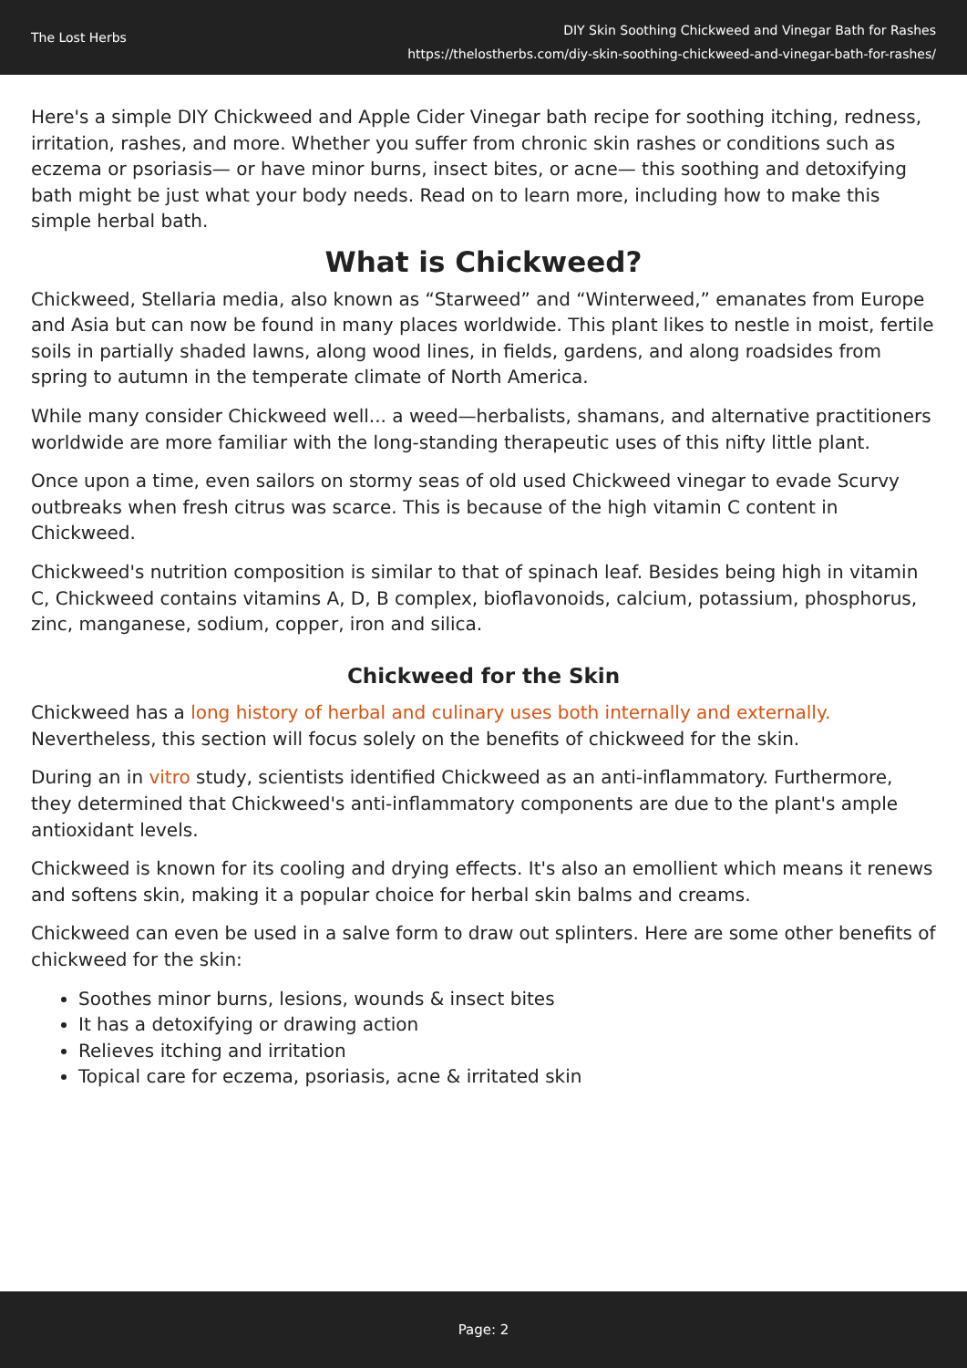The Lost Herbs
DIY Skin Soothing Chickweed and Vinegar Bath for Rashes
https://thelostherbs.com/diy-skin-soothing-chickweed-and-vinegar-bath-for-rashes/
Here's a simple DIY Chickweed and Apple Cider Vinegar bath recipe for soothing itching, redness, irritation, rashes, and more. Whether you suffer from chronic skin rashes or conditions such as eczema or psoriasis— or have minor burns, insect bites, or acne— this soothing and detoxifying bath might be just what your body needs. Read on to learn more, including how to make this simple herbal bath.
What is Chickweed?
Chickweed, Stellaria media, also known as “Starweed” and “Winterweed,” emanates from Europe and Asia but can now be found in many places worldwide. This plant likes to nestle in moist, fertile soils in partially shaded lawns, along wood lines, in fields, gardens, and along roadsides from spring to autumn in the temperate climate of North America.
While many consider Chickweed well... a weed—herbalists, shamans, and alternative practitioners worldwide are more familiar with the long-standing therapeutic uses of this nifty little plant.
Once upon a time, even sailors on stormy seas of old used Chickweed vinegar to evade Scurvy outbreaks when fresh citrus was scarce. This is because of the high vitamin C content in Chickweed.
Chickweed's nutrition composition is similar to that of spinach leaf. Besides being high in vitamin C, Chickweed contains vitamins A, D, B complex, bioflavonoids, calcium, potassium, phosphorus, zinc, manganese, sodium, copper, iron and silica.
Chickweed for the Skin
Chickweed has a long history of herbal and culinary uses both internally and externally. Nevertheless, this section will focus solely on the benefits of chickweed for the skin.
During an in vitro study, scientists identified Chickweed as an anti-inflammatory. Furthermore, they determined that Chickweed's anti-inflammatory components are due to the plant's ample antioxidant levels.
Chickweed is known for its cooling and drying effects. It's also an emollient which means it renews and softens skin, making it a popular choice for herbal skin balms and creams.
Chickweed can even be used in a salve form to draw out splinters. Here are some other benefits of chickweed for the skin:
Soothes minor burns, lesions, wounds & insect bites
It has a detoxifying or drawing action
Relieves itching and irritation
Topical care for eczema, psoriasis, acne & irritated skin
Page: 2